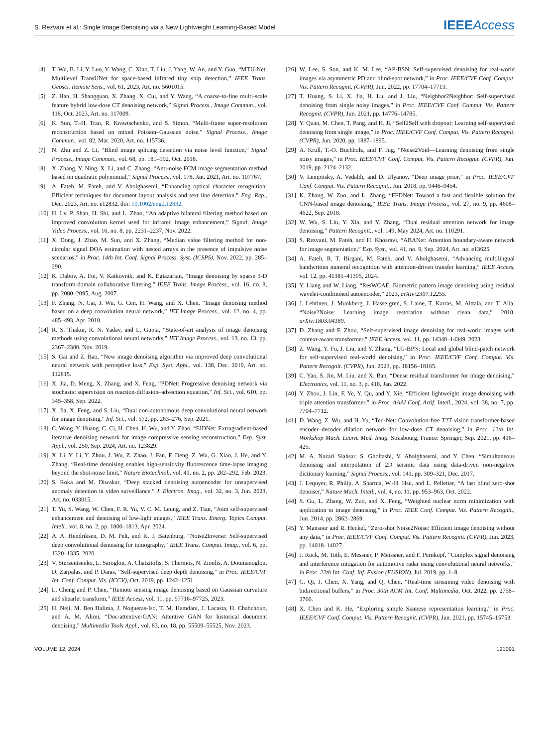S. Rezvani et al.: Single Image Denoising via a New Lightweight Learning-Based Model IEEE Access
[4] T. Wu, B. Li, Y. Luo, Y. Wang, C. Xiao, T. Liu, J. Yang, W. An, and Y. Guo, “MTU-Net: Multilevel TransUNet for space-based infrared tiny ship detection,” IEEE Trans. Geosci. Remote Sens., vol. 61, 2023, Art. no. 5601015.
[5] Z. Han, H. Shangguan, X. Zhang, X. Cui, and Y. Wang, “A coarse-to-fine multi-scale feature hybrid low-dose CT denoising network,” Signal Process., Image Commun., vol. 118, Oct. 2023, Art. no. 117009.
[6] K. Sun, T.-H. Tran, R. Krawtschenko, and S. Simon, “Multi-frame super-resolution reconstruction based on mixed Poisson–Gaussian noise,” Signal Process., Image Commun., vol. 82, Mar. 2020, Art. no. 115736.
[7] N. Zhu and Z. Li, “Blind image splicing detection via noise level function,” Signal Process., Image Commun., vol. 68, pp. 181–192, Oct. 2018.
[8] X. Zhang, Y. Ning, X. Li, and C. Zhang, “Anti-noise FCM image segmentation method based on quadratic polynomial,” Signal Process., vol. 178, Jan. 2021, Art. no. 107767.
[9] A. Fateh, M. Fateh, and V. Abolghasemi, “Enhancing optical character recognition: Efficient techniques for document layout analysis and text line detection,” Eng. Rep., Dec. 2023, Art. no. e12832, doi: 10.1002/eng2.12832.
[10] H. Lv, P. Shan, H. Shi, and L. Zhao, “An adaptive bilateral filtering method based on improved convolution kernel used for infrared image enhancement,” Signal, Image Video Process., vol. 16, no. 8, pp. 2231–2237, Nov. 2022.
[11] X. Dong, J. Zhao, M. Sun, and X. Zhang, “Median value filtering method for non-circular signal DOA estimation with nested arrays in the presence of impulsive noise scenarios,” in Proc. 14th Int. Conf. Signal Process. Syst. (ICSPS), Nov. 2022, pp. 285–290.
[12] K. Dabov, A. Foi, V. Katkovnik, and K. Egiazarian, “Image denoising by sparse 3-D transform-domain collaborative filtering,” IEEE Trans. Image Process., vol. 16, no. 8, pp. 2080–2095, Aug. 2007.
[13] F. Zhang, N. Cai, J. Wu, G. Cen, H. Wang, and X. Chen, “Image denoising method based on a deep convolution neural network,” IET Image Process., vol. 12, no. 4, pp. 485–493, Apr. 2018.
[14] R. S. Thakur, R. N. Yadav, and L. Gupta, “State-of-art analysis of image denoising methods using convolutional neural networks,” IET Image Process., vol. 13, no. 13, pp. 2367–2380, Nov. 2019.
[15] S. Gai and Z. Bao, “New image denoising algorithm via improved deep convolutional neural network with perceptive loss,” Exp. Syst. Appl., vol. 138, Dec. 2019, Art. no. 112815.
[16] X. Jia, D. Meng, X. Zhang, and X. Feng, “PDNet: Progressive denoising network via stochastic supervision on reaction-diffusion–advection equation,” Inf. Sci., vol. 610, pp. 345–358, Sep. 2022.
[17] X. Jia, X. Feng, and S. Liu, “Dual non-autonomous deep convolutional neural network for image denoising,” Inf. Sci., vol. 572, pp. 263–276, Sep. 2021.
[18] C. Wang, Y. Huang, C. Ci, H. Chen, H. Wu, and Y. Zhao, “EIDNet: Extragradient-based iterative denoising network for image compressive sensing reconstruction,” Exp. Syst. Appl., vol. 250, Sep. 2024, Art. no. 123829.
[19] X. Li, Y. Li, Y. Zhou, J. Wu, Z. Zhao, J. Fan, F. Deng, Z. Wu, G. Xiao, J. He, and Y. Zhang, “Real-time denoising enables high-sensitivity fluorescence time-lapse imaging beyond the shot-noise limit,” Nature Biotechnol., vol. 41, no. 2, pp. 282–292, Feb. 2023.
[20] S. Roka and M. Diwakar, “Deep stacked denoising autoencoder for unsupervised anomaly detection in video surveillance,” J. Electron. Imag., vol. 32, no. 3, Jun. 2023, Art. no. 033015.
[21] T. Yu, S. Wang, W. Chen, F. R. Yu, V. C. M. Leung, and Z. Tian, “Joint self-supervised enhancement and denoising of low-light images,” IEEE Trans. Emerg. Topics Comput. Intell., vol. 8, no. 2, pp. 1800–1813, Apr. 2024.
[22] A. A. Hendriksen, D. M. Pelt, and K. J. Batenburg, “Noise2Inverse: Self-supervised deep convolutional denoising for tomography,” IEEE Trans. Comput. Imag., vol. 6, pp. 1320–1335, 2020.
[23] V. Sterzentsenko, L. Saroglou, A. Chatzitofis, S. Thermos, N. Zioulis, A. Doumanoglou, D. Zarpalas, and P. Daras, “Self-supervised deep depth denoising,” in Proc. IEEE/CVF Int. Conf. Comput. Vis. (ICCV), Oct. 2019, pp. 1242–1251.
[24] L. Cheng and P. Chen, “Remote sensing image denoising based on Gaussian curvature and shearlet transform,” IEEE Access, vol. 11, pp. 97716–97725, 2023.
[25] H. Neji, M. Ben Halima, J. Nogueras-Iso, T. M. Hamdani, J. Lacasta, H. Chabchoub, and A. M. Alimi, “Doc-attentive-GAN: Attentive GAN for historical document denoising,” Multimedia Tools Appl., vol. 83, no. 18, pp. 55509–55525, Nov. 2023.
[26] W. Lee, S. Son, and K. M. Lee, “AP-BSN: Self-supervised denoising for real-world images via asymmetric PD and blind-spot network,” in Proc. IEEE/CVF Conf. Comput. Vis. Pattern Recognit. (CVPR), Jun. 2022, pp. 17704–17713.
[27] T. Huang, S. Li, X. Jia, H. Lu, and J. Liu, “Neighbor2Neighbor: Self-supervised denoising from single noisy images,” in Proc. IEEE/CVF Conf. Comput. Vis. Pattern Recognit. (CVPR), Jun. 2021, pp. 14776–14785.
[28] Y. Quan, M. Chen, T. Pang, and H. Ji, “Self2Self with dropout: Learning self-supervised denoising from single image,” in Proc. IEEE/CVF Conf. Comput. Vis. Pattern Recognit. (CVPR), Jun. 2020, pp. 1887–1895.
[29] A. Krull, T.-O. Buchholz, and F. Jug, “Noise2Void—Learning denoising from single noisy images,” in Proc. IEEE/CVF Conf. Comput. Vis. Pattern Recognit. (CVPR), Jun. 2019, pp. 2124–2132.
[30] V. Lempitsky, A. Vedaldi, and D. Ulyanov, “Deep image prior,” in Proc. IEEE/CVF Conf. Comput. Vis. Pattern Recognit., Jun. 2018, pp. 9446–9454.
[31] K. Zhang, W. Zuo, and L. Zhang, “FFDNet: Toward a fast and flexible solution for CNN-based image denoising,” IEEE Trans. Image Process., vol. 27, no. 9, pp. 4608–4622, Sep. 2018.
[32] W. Wu, S. Liu, Y. Xia, and Y. Zhang, “Dual residual attention network for image denoising,” Pattern Recognit., vol. 149, May 2024, Art. no. 110291.
[33] S. Rezvani, M. Fateh, and H. Khosravi, “ABANet: Attention boundary-aware network for image segmentation,” Exp. Syst., vol. 41, no. 9, Sep. 2024, Art. no. e13625.
[34] A. Fateh, R. T. Birgani, M. Fateh, and V. Abolghasemi, “Advancing multilingual handwritten numeral recognition with attention-driven transfer learning,” IEEE Access, vol. 12, pp. 41381–41395, 2024.
[35] Y. Liang and W. Liang, “ResWCAE: Biometric pattern image denoising using residual wavelet-conditioned autoencoder,” 2023, arXiv:2307.12255.
[36] J. Lehtinen, J. Munkberg, J. Hasselgren, S. Laine, T. Karras, M. Aittala, and T. Aila, “Noise2Noise: Learning image restoration without clean data,” 2018, arXiv:1803.04189.
[37] D. Zhang and F. Zhou, “Self-supervised image denoising for real-world images with context-aware transformer,” IEEE Access, vol. 11, pp. 14340–14349, 2023.
[38] Z. Wang, Y. Fu, J. Liu, and Y. Zhang, “LG-BPN: Local and global blind-patch network for self-supervised real-world denoising,” in Proc. IEEE/CVF Conf. Comput. Vis. Pattern Recognit. (CVPR), Jun. 2023, pp. 18156–18165.
[39] C. Yao, S. Jin, M. Liu, and X. Ban, “Dense residual transformer for image denoising,” Electronics, vol. 11, no. 3, p. 418, Jan. 2022.
[40] Y. Zhou, J. Lin, F. Ye, Y. Qu, and Y. Xie, “Efficient lightweight image denoising with triple attention transformer,” in Proc. AAAI Conf. Artif. Intell., 2024, vol. 38, no. 7, pp. 7704–7712.
[41] D. Wang, Z. Wu, and H. Yu, “Ted-Net: Convolution-free T2T vision transformer-based encoder–decoder dilation network for low-dose CT denoising,” in Proc. 12th Int. Workshop Mach. Learn. Med. Imag. Strasbourg, France: Springer, Sep. 2021, pp. 416–425.
[42] M. A. Nazari Siahsar, S. Gholtashi, V. Abolghasemi, and Y. Chen, “Simultaneous denoising and interpolation of 2D seismic data using data-driven non-negative dictionary learning,” Signal Process., vol. 141, pp. 309–321, Dec. 2017.
[43] J. Lequyer, R. Philip, A. Sharma, W.-H. Hsu, and L. Pelletier, “A fast blind zero-shot denoiser,” Nature Mach. Intell., vol. 4, no. 11, pp. 953–963, Oct. 2022.
[44] S. Gu, L. Zhang, W. Zuo, and X. Feng, “Weighted nuclear norm minimization with application to image denoising,” in Proc. IEEE Conf. Comput. Vis. Pattern Recognit., Jun. 2014, pp. 2862–2869.
[45] Y. Mansour and R. Heckel, “Zero-shot Noise2Noise: Efficient image denoising without any data,” in Proc. IEEE/CVF Conf. Comput. Vis. Pattern Recognit. (CVPR), Jun. 2023, pp. 14018–14027.
[46] J. Rock, M. Toth, E. Messner, P. Meissner, and F. Pernkopf, “Complex signal denoising and interference mitigation for automotive radar using convolutional neural networks,” in Proc. 22th Int. Conf. Inf. Fusion (FUSION), Jul. 2019, pp. 1–8.
[47] C. Qi, J. Chen, X. Yang, and Q. Chen, “Real-time streaming video denoising with bidirectional buffers,” in Proc. 30th ACM Int. Conf. Multimedia, Oct. 2022, pp. 2758–2766.
[48] X. Chen and K. He, “Exploring simple Siamese representation learning,” in Proc. IEEE/CVF Conf. Comput. Vis. Pattern Recognit. (CVPR), Jun. 2021, pp. 15745–15753.
VOLUME 12, 2024 121091